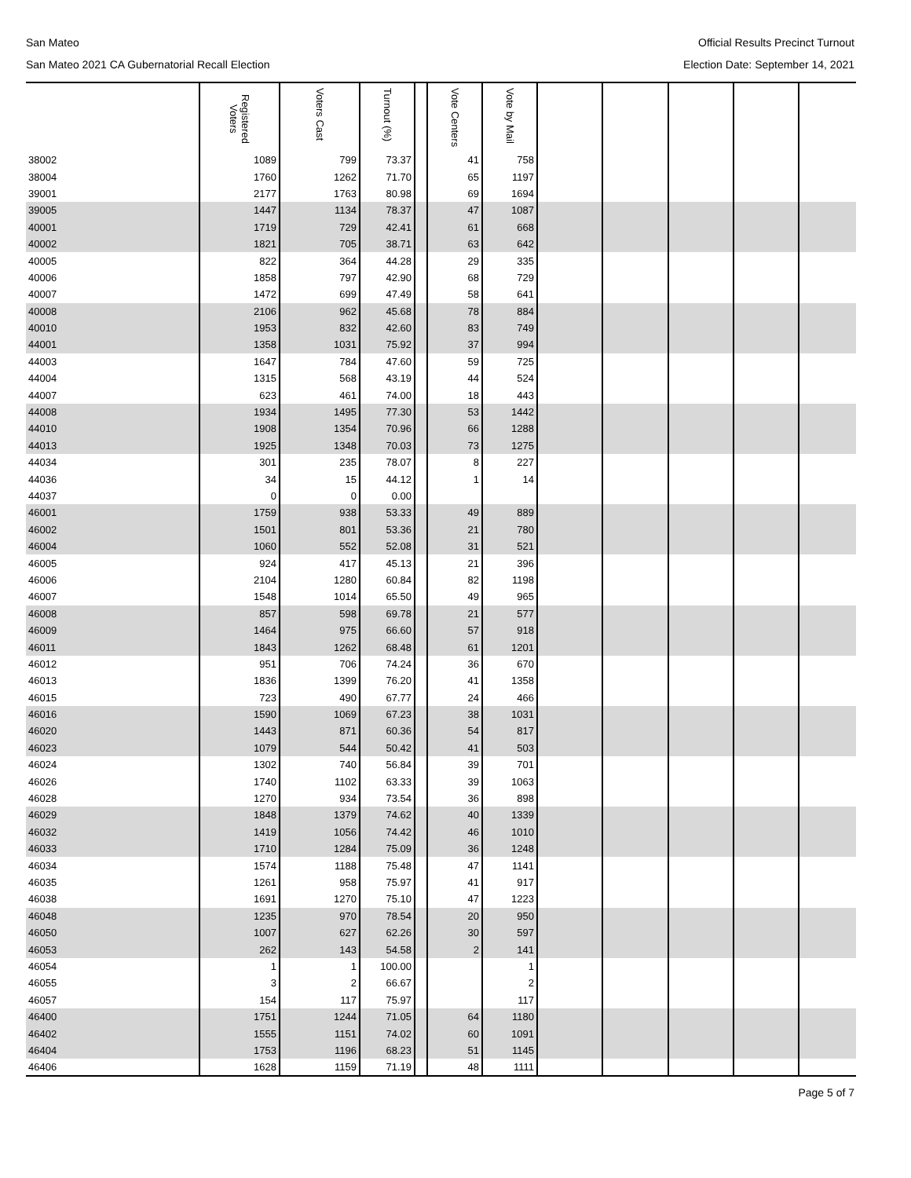San Mateo
San Mateo 2021 CA Gubernatorial Recall Election
Official Results Precinct Turnout
Election Date: September 14, 2021
| | Registered Voters | Voters Cast | Turnout (%) | | Vote Centers | Vote by Mail | | | | | |
| --- | --- | --- | --- | --- | --- | --- | --- | --- | --- | --- | --- |
| 38002 | 1089 | 799 | 73.37 | | 41 | 758 | | | | | |
| 38004 | 1760 | 1262 | 71.70 | | 65 | 1197 | | | | | |
| 39001 | 2177 | 1763 | 80.98 | | 69 | 1694 | | | | | |
| 39005 | 1447 | 1134 | 78.37 | | 47 | 1087 | | | | | |
| 40001 | 1719 | 729 | 42.41 | | 61 | 668 | | | | | |
| 40002 | 1821 | 705 | 38.71 | | 63 | 642 | | | | | |
| 40005 | 822 | 364 | 44.28 | | 29 | 335 | | | | | |
| 40006 | 1858 | 797 | 42.90 | | 68 | 729 | | | | | |
| 40007 | 1472 | 699 | 47.49 | | 58 | 641 | | | | | |
| 40008 | 2106 | 962 | 45.68 | | 78 | 884 | | | | | |
| 40010 | 1953 | 832 | 42.60 | | 83 | 749 | | | | | |
| 44001 | 1358 | 1031 | 75.92 | | 37 | 994 | | | | | |
| 44003 | 1647 | 784 | 47.60 | | 59 | 725 | | | | | |
| 44004 | 1315 | 568 | 43.19 | | 44 | 524 | | | | | |
| 44007 | 623 | 461 | 74.00 | | 18 | 443 | | | | | |
| 44008 | 1934 | 1495 | 77.30 | | 53 | 1442 | | | | | |
| 44010 | 1908 | 1354 | 70.96 | | 66 | 1288 | | | | | |
| 44013 | 1925 | 1348 | 70.03 | | 73 | 1275 | | | | | |
| 44034 | 301 | 235 | 78.07 | | 8 | 227 | | | | | |
| 44036 | 34 | 15 | 44.12 | | 1 | 14 | | | | | |
| 44037 | 0 | 0 | 0.00 | | | | | | | | |
| 46001 | 1759 | 938 | 53.33 | | 49 | 889 | | | | | |
| 46002 | 1501 | 801 | 53.36 | | 21 | 780 | | | | | |
| 46004 | 1060 | 552 | 52.08 | | 31 | 521 | | | | | |
| 46005 | 924 | 417 | 45.13 | | 21 | 396 | | | | | |
| 46006 | 2104 | 1280 | 60.84 | | 82 | 1198 | | | | | |
| 46007 | 1548 | 1014 | 65.50 | | 49 | 965 | | | | | |
| 46008 | 857 | 598 | 69.78 | | 21 | 577 | | | | | |
| 46009 | 1464 | 975 | 66.60 | | 57 | 918 | | | | | |
| 46011 | 1843 | 1262 | 68.48 | | 61 | 1201 | | | | | |
| 46012 | 951 | 706 | 74.24 | | 36 | 670 | | | | | |
| 46013 | 1836 | 1399 | 76.20 | | 41 | 1358 | | | | | |
| 46015 | 723 | 490 | 67.77 | | 24 | 466 | | | | | |
| 46016 | 1590 | 1069 | 67.23 | | 38 | 1031 | | | | | |
| 46020 | 1443 | 871 | 60.36 | | 54 | 817 | | | | | |
| 46023 | 1079 | 544 | 50.42 | | 41 | 503 | | | | | |
| 46024 | 1302 | 740 | 56.84 | | 39 | 701 | | | | | |
| 46026 | 1740 | 1102 | 63.33 | | 39 | 1063 | | | | | |
| 46028 | 1270 | 934 | 73.54 | | 36 | 898 | | | | | |
| 46029 | 1848 | 1379 | 74.62 | | 40 | 1339 | | | | | |
| 46032 | 1419 | 1056 | 74.42 | | 46 | 1010 | | | | | |
| 46033 | 1710 | 1284 | 75.09 | | 36 | 1248 | | | | | |
| 46034 | 1574 | 1188 | 75.48 | | 47 | 1141 | | | | | |
| 46035 | 1261 | 958 | 75.97 | | 41 | 917 | | | | | |
| 46038 | 1691 | 1270 | 75.10 | | 47 | 1223 | | | | | |
| 46048 | 1235 | 970 | 78.54 | | 20 | 950 | | | | | |
| 46050 | 1007 | 627 | 62.26 | | 30 | 597 | | | | | |
| 46053 | 262 | 143 | 54.58 | | 2 | 141 | | | | | |
| 46054 | 1 | 1 | 100.00 | | | 1 | | | | | |
| 46055 | 3 | 2 | 66.67 | | | 2 | | | | | |
| 46057 | 154 | 117 | 75.97 | | | 117 | | | | | |
| 46400 | 1751 | 1244 | 71.05 | | 64 | 1180 | | | | | |
| 46402 | 1555 | 1151 | 74.02 | | 60 | 1091 | | | | | |
| 46404 | 1753 | 1196 | 68.23 | | 51 | 1145 | | | | | |
| 46406 | 1628 | 1159 | 71.19 | | 48 | 1111 | | | | | |
Page 5 of 7